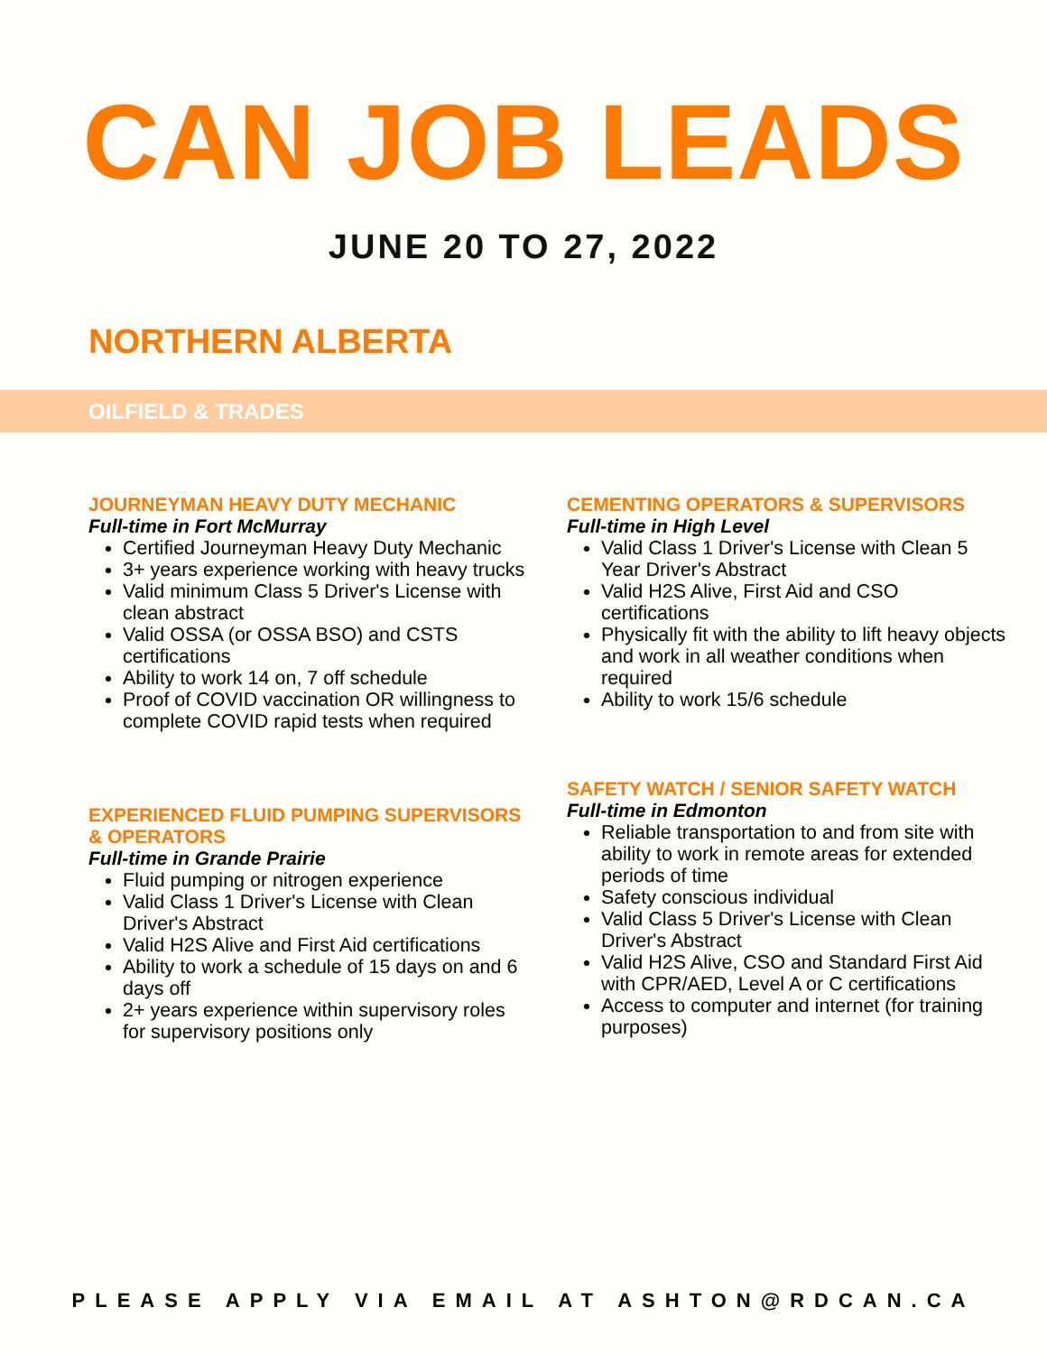CAN JOB LEADS
JUNE 20 TO 27, 2022
NORTHERN ALBERTA
OILFIELD & TRADES
JOURNEYMAN HEAVY DUTY MECHANIC
Full-time in Fort McMurray
Certified Journeyman Heavy Duty Mechanic
3+ years experience working with heavy trucks
Valid minimum Class 5 Driver's License with clean abstract
Valid OSSA (or OSSA BSO) and CSTS certifications
Ability to work 14 on, 7 off schedule
Proof of COVID vaccination OR willingness to complete COVID rapid tests when required
EXPERIENCED FLUID PUMPING SUPERVISORS & OPERATORS
Full-time in Grande Prairie
Fluid pumping or nitrogen experience
Valid Class 1 Driver's License with Clean Driver's Abstract
Valid H2S Alive and First Aid certifications
Ability to work a schedule of 15 days on and 6 days off
2+ years experience within supervisory roles for supervisory positions only
CEMENTING OPERATORS & SUPERVISORS
Full-time in High Level
Valid Class 1 Driver's License with Clean 5 Year Driver's Abstract
Valid H2S Alive, First Aid and CSO certifications
Physically fit with the ability to lift heavy objects and work in all weather conditions when required
Ability to work 15/6 schedule
SAFETY WATCH / SENIOR SAFETY WATCH
Full-time in Edmonton
Reliable transportation to and from site with ability to work in remote areas for extended periods of time
Safety conscious individual
Valid Class 5 Driver's License with Clean Driver's Abstract
Valid H2S Alive, CSO and Standard First Aid with CPR/AED, Level A or C certifications
Access to computer and internet (for training purposes)
PLEASE APPLY VIA EMAIL AT ASHTON@RDCAN.CA